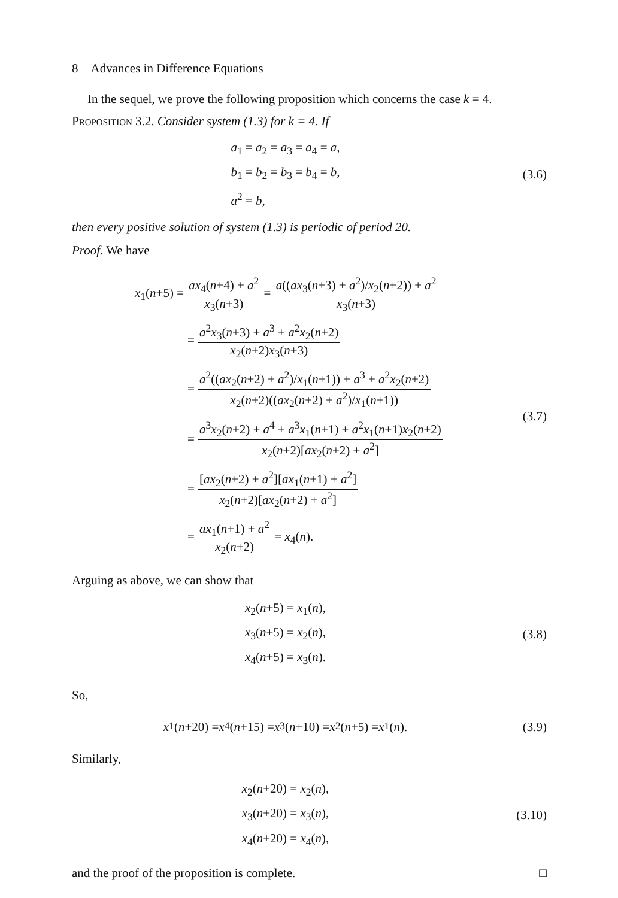8 Advances in Difference Equations
In the sequel, we prove the following proposition which concerns the case k = 4.
Proposition 3.2. Consider system (1.3) for k = 4. If
a<sub>1</sub> = a<sub>2</sub> = a<sub>3</sub> = a<sub>4</sub> = a,
b<sub>1</sub> = b<sub>2</sub> = b<sub>3</sub> = b<sub>4</sub> = b,
a<sup>2</sup> = b,
(3.6)
then every positive solution of system (1.3) is periodic of period 20.
Proof. We have
x<sub>1</sub>(n+5) = ax<sub>4</sub>(n+4) + a<sup>2</sup> x<sub>3</sub>(n+3) = a((ax<sub>3</sub>(n+3) + a<sup>2</sup>)/x<sub>2</sub>(n+2)) + a<sup>2</sup> x<sub>3</sub>(n+3)
= a<sup>2</sup>x<sub>3</sub>(n+3) + a<sup>3</sup> + a<sup>2</sup>x<sub>2</sub>(n+2) x<sub>2</sub>(n+2)x<sub>3</sub>(n+3)
= a<sup>2</sup>((ax<sub>2</sub>(n+2) + a<sup>2</sup>)/x<sub>1</sub>(n+1)) + a<sup>3</sup> + a<sup>2</sup>x<sub>2</sub>(n+2) x<sub>2</sub>(n+2)((ax<sub>2</sub>(n+2) + a<sup>2</sup>)/x<sub>1</sub>(n+1))
= a<sup>3</sup>x<sub>2</sub>(n+2) + a<sup>4</sup> + a<sup>3</sup>x<sub>1</sub>(n+1) + a<sup>2</sup>x<sub>1</sub>(n+1)x<sub>2</sub>(n+2) x<sub>2</sub>(n+2)[ax<sub>2</sub>(n+2) + a<sup>2</sup>]
= [ax<sub>2</sub>(n+2) + a<sup>2</sup>][ax<sub>1</sub>(n+1) + a<sup>2</sup>] x<sub>2</sub>(n+2)[ax<sub>2</sub>(n+2) + a<sup>2</sup>]
= ax<sub>1</sub>(n+1) + a<sup>2</sup> x<sub>2</sub>(n+2) = x<sub>4</sub>(n).
(3.7)
Arguing as above, we can show that
x<sub>2</sub>(n+5) = x<sub>1</sub>(n),
x<sub>3</sub>(n+5) = x<sub>2</sub>(n),
x<sub>4</sub>(n+5) = x<sub>3</sub>(n).
(3.8)
So,
x<sub>1</sub>(n +20) = x<sub>4</sub>(n +15) = x<sub>3</sub>(n +10) = x<sub>2</sub>(n +5) = x<sub>1</sub>(n).
(3.9)
Similarly,
x<sub>2</sub>(n+20) = x<sub>2</sub>(n),
x<sub>3</sub>(n+20) = x<sub>3</sub>(n),
x<sub>4</sub>(n+20) = x<sub>4</sub>(n),
(3.10)
and the proof of the proposition is complete. □